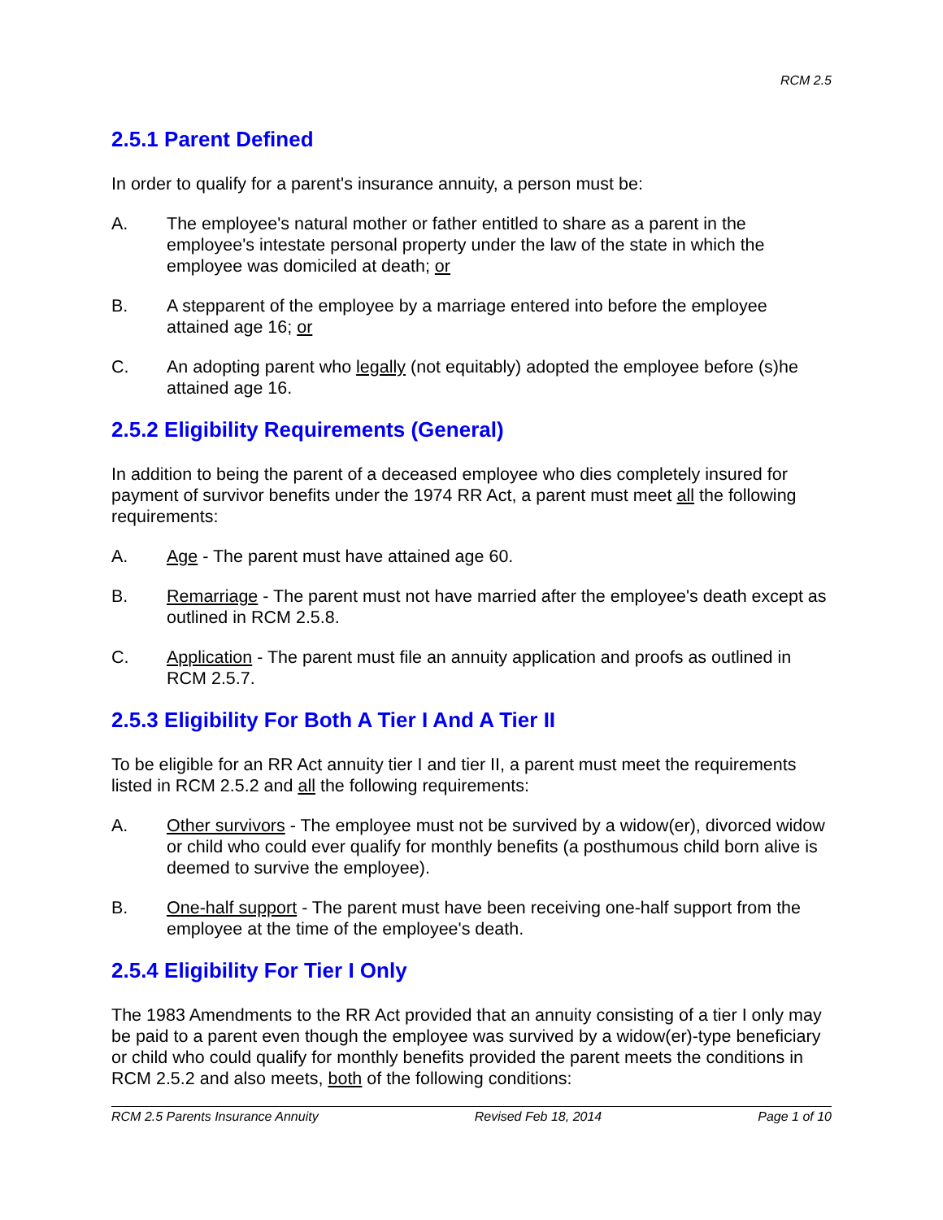RCM 2.5
2.5.1 Parent Defined
In order to qualify for a parent's insurance annuity, a person must be:
A. The employee's natural mother or father entitled to share as a parent in the employee's intestate personal property under the law of the state in which the employee was domiciled at death; or
B. A stepparent of the employee by a marriage entered into before the employee attained age 16; or
C. An adopting parent who legally (not equitably) adopted the employee before (s)he attained age 16.
2.5.2 Eligibility Requirements (General)
In addition to being the parent of a deceased employee who dies completely insured for payment of survivor benefits under the 1974 RR Act, a parent must meet all the following requirements:
A. Age - The parent must have attained age 60.
B. Remarriage - The parent must not have married after the employee's death except as outlined in RCM 2.5.8.
C. Application - The parent must file an annuity application and proofs as outlined in RCM 2.5.7.
2.5.3 Eligibility For Both A Tier I And A Tier II
To be eligible for an RR Act annuity tier I and tier II, a parent must meet the requirements listed in RCM 2.5.2 and all the following requirements:
A. Other survivors - The employee must not be survived by a widow(er), divorced widow or child who could ever qualify for monthly benefits (a posthumous child born alive is deemed to survive the employee).
B. One-half support - The parent must have been receiving one-half support from the employee at the time of the employee's death.
2.5.4 Eligibility For Tier I Only
The 1983 Amendments to the RR Act provided that an annuity consisting of a tier I only may be paid to a parent even though the employee was survived by a widow(er)-type beneficiary or child who could qualify for monthly benefits provided the parent meets the conditions in RCM 2.5.2 and also meets, both of the following conditions:
RCM 2.5 Parents Insurance Annuity Revised Feb 18, 2014 Page 1 of 10